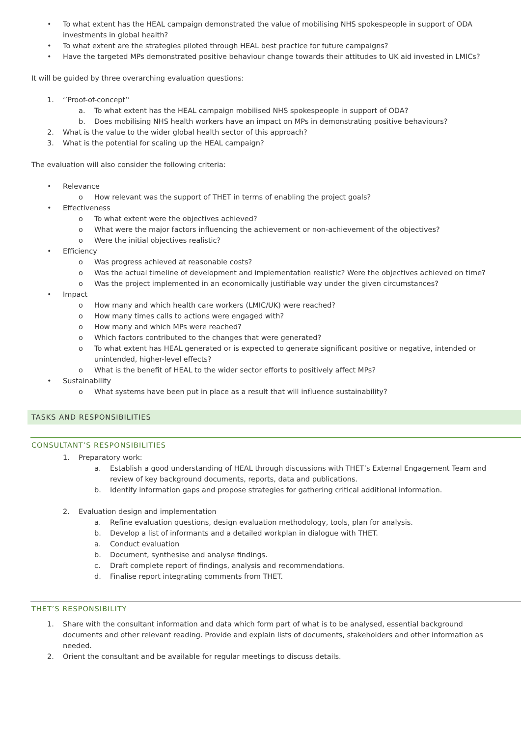• To what extent has the HEAL campaign demonstrated the value of mobilising NHS spokespeople in support of ODA investments in global health?
• To what extent are the strategies piloted through HEAL best practice for future campaigns?
• Have the targeted MPs demonstrated positive behaviour change towards their attitudes to UK aid invested in LMICs?
It will be guided by three overarching evaluation questions:
1. ‘’Proof-of-concept’’
a. To what extent has the HEAL campaign mobilised NHS spokespeople in support of ODA?
b. Does mobilising NHS health workers have an impact on MPs in demonstrating positive behaviours?
2. What is the value to the wider global health sector of this approach?
3. What is the potential for scaling up the HEAL campaign?
The evaluation will also consider the following criteria:
• Relevance
o How relevant was the support of THET in terms of enabling the project goals?
• Effectiveness
o To what extent were the objectives achieved?
o What were the major factors influencing the achievement or non-achievement of the objectives?
o Were the initial objectives realistic?
• Efficiency
o Was progress achieved at reasonable costs?
o Was the actual timeline of development and implementation realistic? Were the objectives achieved on time?
o Was the project implemented in an economically justifiable way under the given circumstances?
• Impact
o How many and which health care workers (LMIC/UK) were reached?
o How many times calls to actions were engaged with?
o How many and which MPs were reached?
o Which factors contributed to the changes that were generated?
o To what extent has HEAL generated or is expected to generate significant positive or negative, intended or unintended, higher-level effects?
o What is the benefit of HEAL to the wider sector efforts to positively affect MPs?
• Sustainability
o What systems have been put in place as a result that will influence sustainability?
TASKS AND RESPONSIBILITIES
CONSULTANT’S RESPONSIBILITIES
1. Preparatory work:
a. Establish a good understanding of HEAL through discussions with THET’s External Engagement Team and review of key background documents, reports, data and publications.
b. Identify information gaps and propose strategies for gathering critical additional information.
2. Evaluation design and implementation
a. Refine evaluation questions, design evaluation methodology, tools, plan for analysis.
b. Develop a list of informants and a detailed workplan in dialogue with THET.
a. Conduct evaluation
b. Document, synthesise and analyse findings.
c. Draft complete report of findings, analysis and recommendations.
d. Finalise report integrating comments from THET.
THET’S RESPONSIBILITY
1. Share with the consultant information and data which form part of what is to be analysed, essential background documents and other relevant reading. Provide and explain lists of documents, stakeholders and other information as needed.
2. Orient the consultant and be available for regular meetings to discuss details.